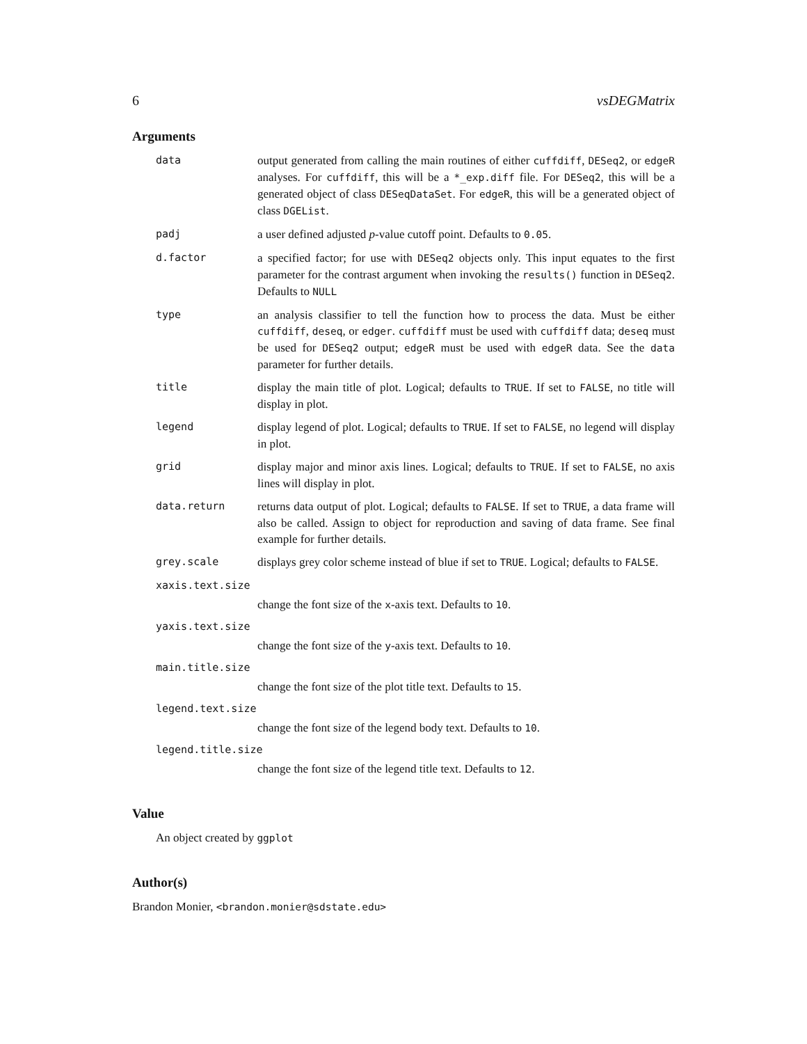6 vsDEGMatrix
Arguments
data output generated from calling the main routines of either cuffdiff, DESeq2, or edgeR analyses. For cuffdiff, this will be a *_exp.diff file. For DESeq2, this will be a generated object of class DESeqDataSet. For edgeR, this will be a generated object of class DGEList.
padj a user defined adjusted p-value cutoff point. Defaults to 0.05.
d.factor a specified factor; for use with DESeq2 objects only. This input equates to the first parameter for the contrast argument when invoking the results() function in DESeq2. Defaults to NULL
type an analysis classifier to tell the function how to process the data. Must be either cuffdiff, deseq, or edger. cuffdiff must be used with cuffdiff data; deseq must be used for DESeq2 output; edgeR must be used with edgeR data. See the data parameter for further details.
title display the main title of plot. Logical; defaults to TRUE. If set to FALSE, no title will display in plot.
legend display legend of plot. Logical; defaults to TRUE. If set to FALSE, no legend will display in plot.
grid display major and minor axis lines. Logical; defaults to TRUE. If set to FALSE, no axis lines will display in plot.
data.return returns data output of plot. Logical; defaults to FALSE. If set to TRUE, a data frame will also be called. Assign to object for reproduction and saving of data frame. See final example for further details.
grey.scale displays grey color scheme instead of blue if set to TRUE. Logical; defaults to FALSE.
xaxis.text.size
change the font size of the x-axis text. Defaults to 10.
yaxis.text.size
change the font size of the y-axis text. Defaults to 10.
main.title.size
change the font size of the plot title text. Defaults to 15.
legend.text.size
change the font size of the legend body text. Defaults to 10.
legend.title.size
change the font size of the legend title text. Defaults to 12.
Value
An object created by ggplot
Author(s)
Brandon Monier, <brandon.monier@sdstate.edu>